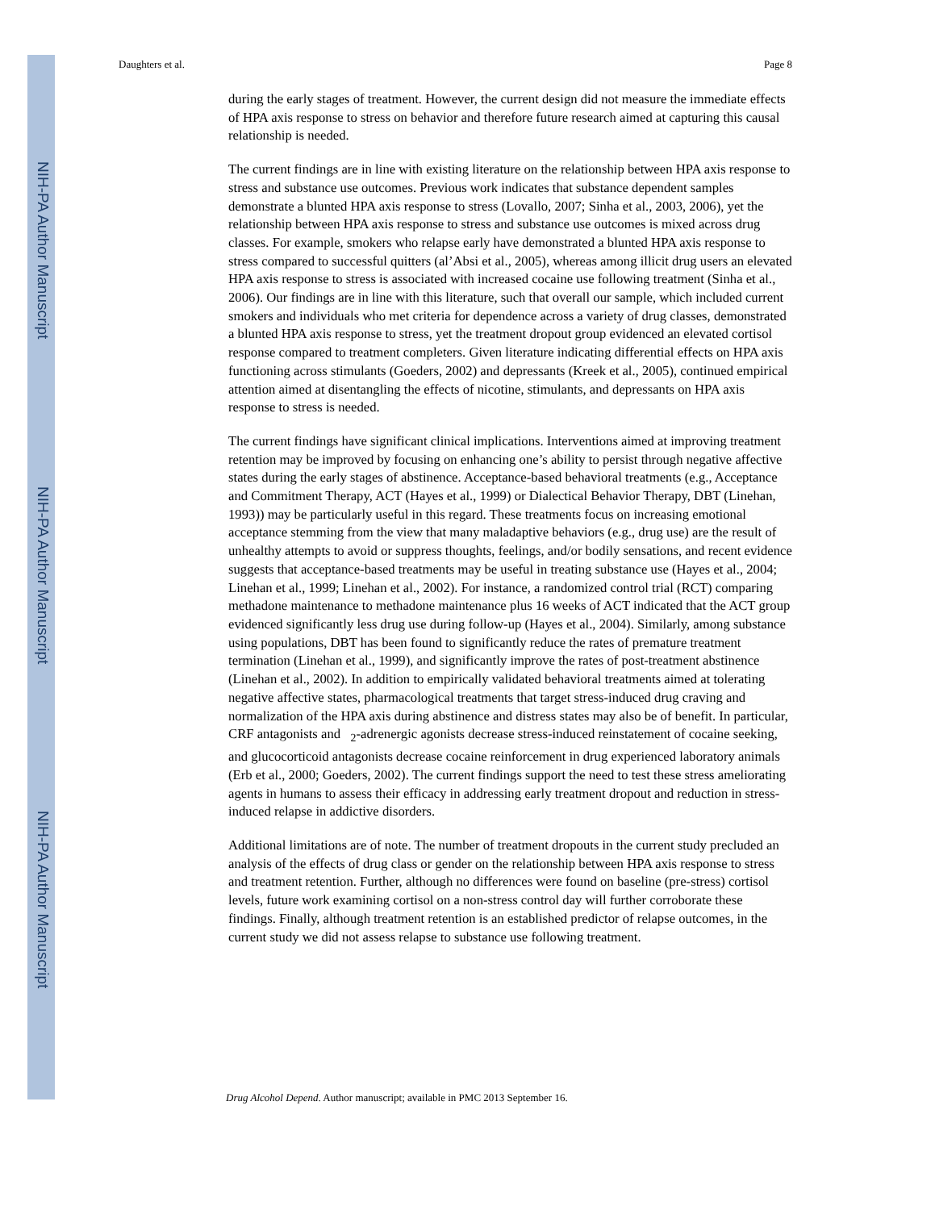NIH-PA Author Manuscript
NIH-PA Author Manuscript
NIH-PA Author Manuscript
Daughters et al. Page 8
during the early stages of treatment. However, the current design did not measure the immediate effects of HPA axis response to stress on behavior and therefore future research aimed at capturing this causal relationship is needed.
The current findings are in line with existing literature on the relationship between HPA axis response to stress and substance use outcomes. Previous work indicates that substance dependent samples demonstrate a blunted HPA axis response to stress (Lovallo, 2007; Sinha et al., 2003, 2006), yet the relationship between HPA axis response to stress and substance use outcomes is mixed across drug classes. For example, smokers who relapse early have demonstrated a blunted HPA axis response to stress compared to successful quitters (al’Absi et al., 2005), whereas among illicit drug users an elevated HPA axis response to stress is associated with increased cocaine use following treatment (Sinha et al., 2006). Our findings are in line with this literature, such that overall our sample, which included current smokers and individuals who met criteria for dependence across a variety of drug classes, demonstrated a blunted HPA axis response to stress, yet the treatment dropout group evidenced an elevated cortisol response compared to treatment completers. Given literature indicating differential effects on HPA axis functioning across stimulants (Goeders, 2002) and depressants (Kreek et al., 2005), continued empirical attention aimed at disentangling the effects of nicotine, stimulants, and depressants on HPA axis response to stress is needed.
The current findings have significant clinical implications. Interventions aimed at improving treatment retention may be improved by focusing on enhancing one’s ability to persist through negative affective states during the early stages of abstinence. Acceptance-based behavioral treatments (e.g., Acceptance and Commitment Therapy, ACT (Hayes et al., 1999) or Dialectical Behavior Therapy, DBT (Linehan, 1993)) may be particularly useful in this regard. These treatments focus on increasing emotional acceptance stemming from the view that many maladaptive behaviors (e.g., drug use) are the result of unhealthy attempts to avoid or suppress thoughts, feelings, and/or bodily sensations, and recent evidence suggests that acceptance-based treatments may be useful in treating substance use (Hayes et al., 2004; Linehan et al., 1999; Linehan et al., 2002). For instance, a randomized control trial (RCT) comparing methadone maintenance to methadone maintenance plus 16 weeks of ACT indicated that the ACT group evidenced significantly less drug use during follow-up (Hayes et al., 2004). Similarly, among substance using populations, DBT has been found to significantly reduce the rates of premature treatment termination (Linehan et al., 1999), and significantly improve the rates of post-treatment abstinence (Linehan et al., 2002). In addition to empirically validated behavioral treatments aimed at tolerating negative affective states, pharmacological treatments that target stress-induced drug craving and normalization of the HPA axis during abstinence and distress states may also be of benefit. In particular, CRF antagonists and <sub>2</sub>-adrenergic agonists decrease stress-induced reinstatement of cocaine seeking, and glucocorticoid antagonists decrease cocaine reinforcement in drug experienced laboratory animals (Erb et al., 2000; Goeders, 2002). The current findings support the need to test these stress ameliorating agents in humans to assess their efficacy in addressing early treatment dropout and reduction in stress-induced relapse in addictive disorders.
Additional limitations are of note. The number of treatment dropouts in the current study precluded an analysis of the effects of drug class or gender on the relationship between HPA axis response to stress and treatment retention. Further, although no differences were found on baseline (pre-stress) cortisol levels, future work examining cortisol on a non-stress control day will further corroborate these findings. Finally, although treatment retention is an established predictor of relapse outcomes, in the current study we did not assess relapse to substance use following treatment.
Drug Alcohol Depend. Author manuscript; available in PMC 2013 September 16.